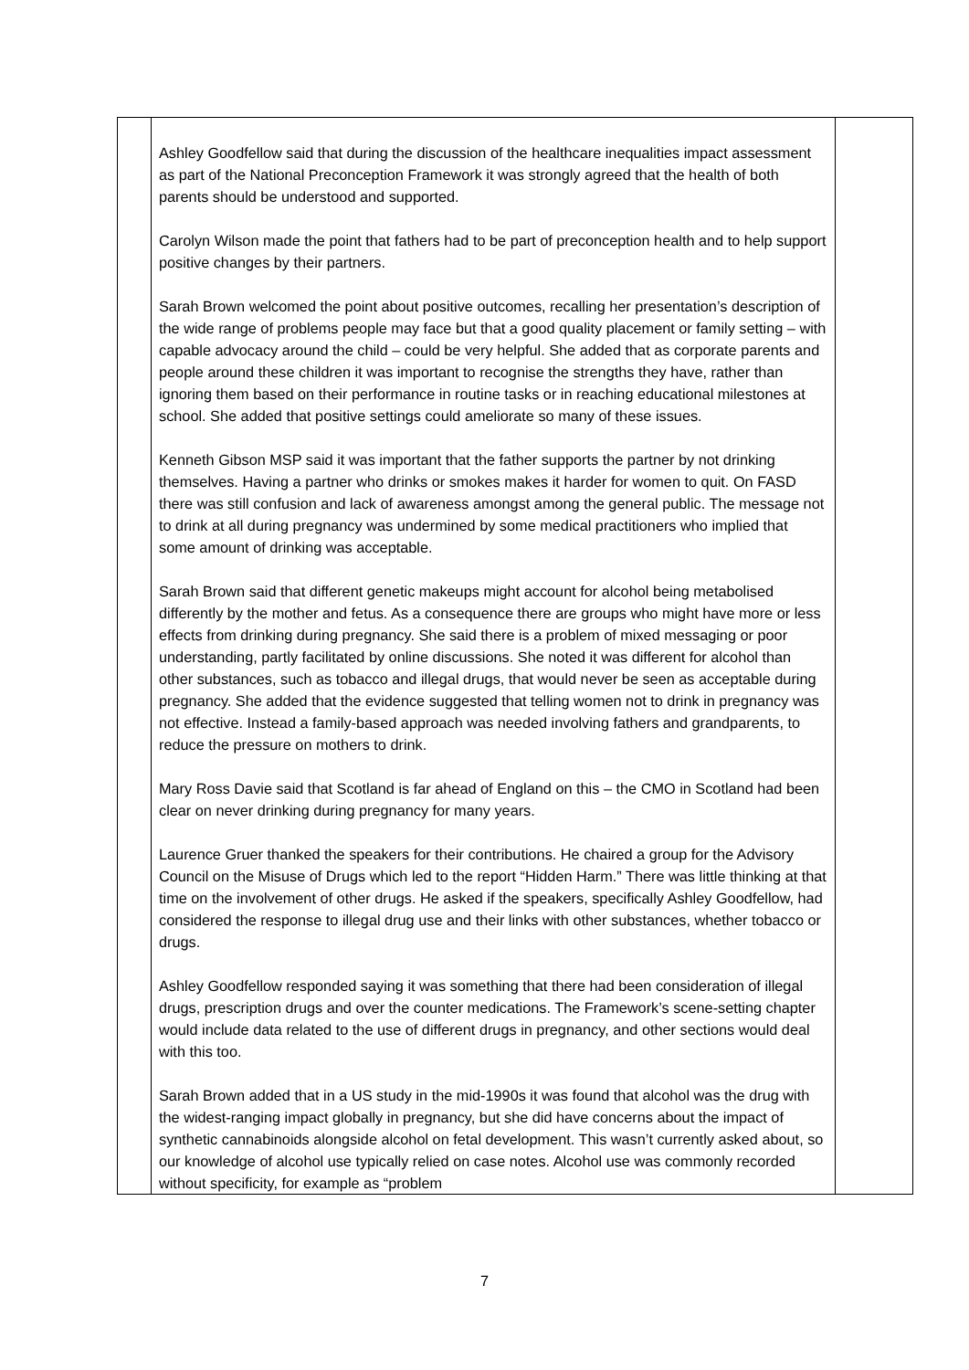| | Ashley Goodfellow said that during the discussion of the healthcare inequalities impact assessment as part of the National Preconception Framework it was strongly agreed that the health of both parents should be understood and supported. Carolyn Wilson made the point that fathers had to be part of preconception health and to help support positive changes by their partners. Sarah Brown welcomed the point about positive outcomes, recalling her presentation’s description of the wide range of problems people may face but that a good quality placement or family setting – with capable advocacy around the child – could be very helpful. She added that as corporate parents and people around these children it was important to recognise the strengths they have, rather than ignoring them based on their performance in routine tasks or in reaching educational milestones at school. She added that positive settings could ameliorate so many of these issues. Kenneth Gibson MSP said it was important that the father supports the partner by not drinking themselves. Having a partner who drinks or smokes makes it harder for women to quit. On FASD there was still confusion and lack of awareness amongst among the general public. The message not to drink at all during pregnancy was undermined by some medical practitioners who implied that some amount of drinking was acceptable. Sarah Brown said that different genetic makeups might account for alcohol being metabolised differently by the mother and fetus. As a consequence there are groups who might have more or less effects from drinking during pregnancy. She said there is a problem of mixed messaging or poor understanding, partly facilitated by online discussions. She noted it was different for alcohol than other substances, such as tobacco and illegal drugs, that would never be seen as acceptable during pregnancy. She added that the evidence suggested that telling women not to drink in pregnancy was not effective. Instead a family-based approach was needed involving fathers and grandparents, to reduce the pressure on mothers to drink. Mary Ross Davie said that Scotland is far ahead of England on this – the CMO in Scotland had been clear on never drinking during pregnancy for many years. Laurence Gruer thanked the speakers for their contributions. He chaired a group for the Advisory Council on the Misuse of Drugs which led to the report “Hidden Harm.” There was little thinking at that time on the involvement of other drugs. He asked if the speakers, specifically Ashley Goodfellow, had considered the response to illegal drug use and their links with other substances, whether tobacco or drugs. Ashley Goodfellow responded saying it was something that there had been consideration of illegal drugs, prescription drugs and over the counter medications. The Framework’s scene-setting chapter would include data related to the use of different drugs in pregnancy, and other sections would deal with this too. Sarah Brown added that in a US study in the mid-1990s it was found that alcohol was the drug with the widest-ranging impact globally in pregnancy, but she did have concerns about the impact of synthetic cannabinoids alongside alcohol on fetal development. This wasn’t currently asked about, so our knowledge of alcohol use typically relied on case notes. Alcohol use was commonly recorded without specificity, for example as “problem | |
7